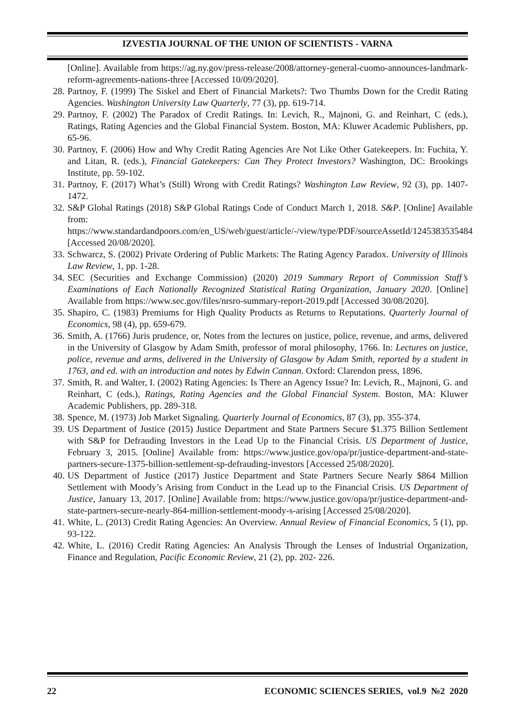IZVESTIA JOURNAL OF THE UNION OF SCIENTISTS - VARNA
[Online]. Available from https://ag.ny.gov/press-release/2008/attorney-general-cuomo-announces-landmark-reform-agreements-nations-three [Accessed 10/09/2020].
28. Partnoy, F. (1999) The Siskel and Ebert of Financial Markets?: Two Thumbs Down for the Credit Rating Agencies. Washington University Law Quarterly, 77 (3), pp. 619-714.
29. Partnoy, F. (2002) The Paradox of Credit Ratings. In: Levich, R., Majnoni, G. and Reinhart, C (eds.), Ratings, Rating Agencies and the Global Financial System. Boston, MA: Kluwer Academic Publishers, pp. 65-96.
30. Partnoy, F. (2006) How and Why Credit Rating Agencies Are Not Like Other Gatekeepers. In: Fuchita, Y. and Litan, R. (eds.), Financial Gatekeepers: Can They Protect Investors? Washington, DC: Brookings Institute, pp. 59-102.
31. Partnoy, F. (2017) What’s (Still) Wrong with Credit Ratings? Washington Law Review, 92 (3), pp. 1407-1472.
32. S&P Global Ratings (2018) S&P Global Ratings Code of Conduct March 1, 2018. S&P. [Online] Available from: https://www.standardandpoors.com/en_US/web/guest/article/-/view/type/PDF/sourceAssetId/1245383535484 [Accessed 20/08/2020].
33. Schwarcz, S. (2002) Private Ordering of Public Markets: The Rating Agency Paradox. University of Illinois Law Review, 1, pp. 1-28.
34. SEC (Securities and Exchange Commission) (2020) 2019 Summary Report of Commission Staff’s Examinations of Each Nationally Recognized Statistical Rating Organization, January 2020. [Online] Available from https://www.sec.gov/files/nrsro-summary-report-2019.pdf [Accessed 30/08/2020].
35. Shapiro, C. (1983) Premiums for High Quality Products as Returns to Reputations. Quarterly Journal of Economics, 98 (4), pp. 659-679.
36. Smith, A. (1766) Juris prudence, or, Notes from the lectures on justice, police, revenue, and arms, delivered in the University of Glasgow by Adam Smith, professor of moral philosophy, 1766. In: Lectures on justice, police, revenue and arms, delivered in the University of Glasgow by Adam Smith, reported by a student in 1763, and ed. with an introduction and notes by Edwin Cannan. Oxford: Clarendon press, 1896.
37. Smith, R. and Walter, I. (2002) Rating Agencies: Is There an Agency Issue? In: Levich, R., Majnoni, G. and Reinhart, C (eds.), Ratings, Rating Agencies and the Global Financial System. Boston, MA: Kluwer Academic Publishers, pp. 289-318.
38. Spence, M. (1973) Job Market Signaling. Quarterly Journal of Economics, 87 (3), pp. 355-374.
39. US Department of Justice (2015) Justice Department and State Partners Secure $1.375 Billion Settlement with S&P for Defrauding Investors in the Lead Up to the Financial Crisis. US Department of Justice, February 3, 2015. [Online] Available from: https://www.justice.gov/opa/pr/justice-department-and-state-partners-secure-1375-billion-settlement-sp-defrauding-investors [Accessed 25/08/2020].
40. US Department of Justice (2017) Justice Department and State Partners Secure Nearly $864 Million Settlement with Moody’s Arising from Conduct in the Lead up to the Financial Crisis. US Department of Justice, January 13, 2017. [Online] Available from: https://www.justice.gov/opa/pr/justice-department-and-state-partners-secure-nearly-864-million-settlement-moody-s-arising [Accessed 25/08/2020].
41. White, L. (2013) Credit Rating Agencies: An Overview. Annual Review of Financial Economics, 5 (1), pp. 93-122.
42. White, L. (2016) Credit Rating Agencies: An Analysis Through the Lenses of Industrial Organization, Finance and Regulation, Pacific Economic Review, 21 (2), pp. 202- 226.
22 ECONOMIC SCIENCES SERIES, vol.9 №2 2020